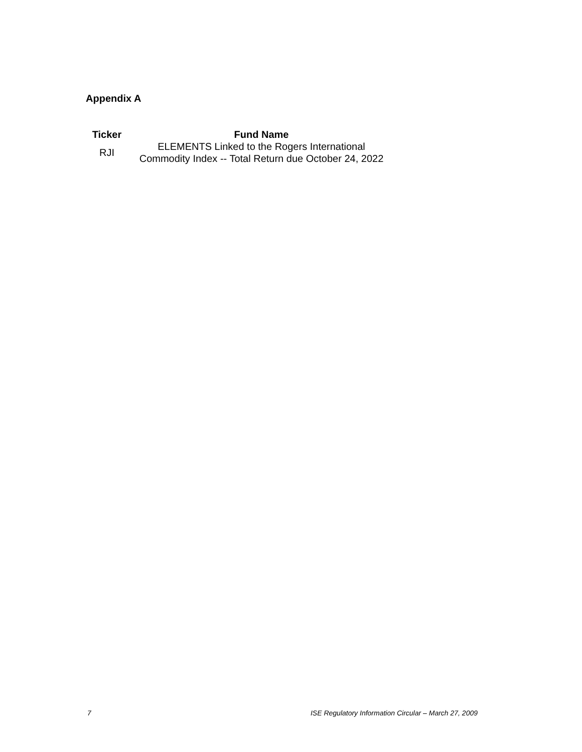Appendix A
| Ticker | Fund Name |
| --- | --- |
| RJI | ELEMENTS Linked to the Rogers International Commodity Index -- Total Return due October 24, 2022 |
7 ISE Regulatory Information Circular – March 27, 2009